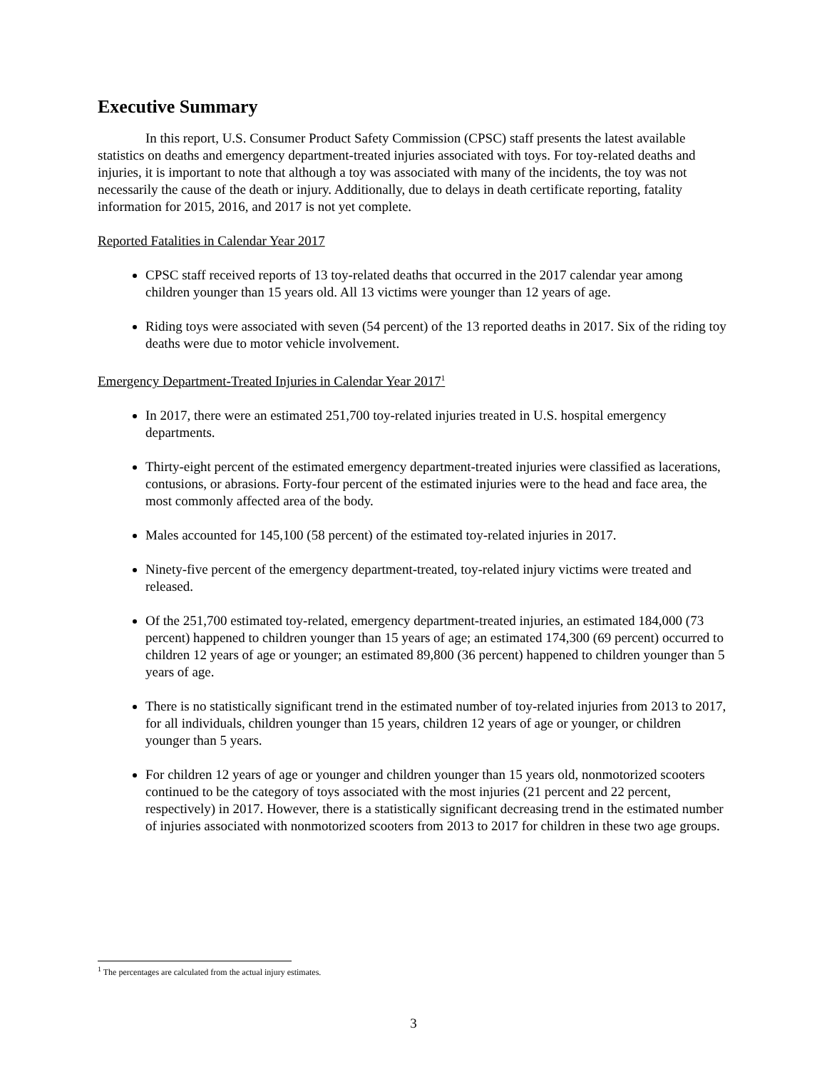Executive Summary
In this report, U.S. Consumer Product Safety Commission (CPSC) staff presents the latest available statistics on deaths and emergency department-treated injuries associated with toys. For toy-related deaths and injuries, it is important to note that although a toy was associated with many of the incidents, the toy was not necessarily the cause of the death or injury. Additionally, due to delays in death certificate reporting, fatality information for 2015, 2016, and 2017 is not yet complete.
Reported Fatalities in Calendar Year 2017
CPSC staff received reports of 13 toy-related deaths that occurred in the 2017 calendar year among children younger than 15 years old. All 13 victims were younger than 12 years of age.
Riding toys were associated with seven (54 percent) of the 13 reported deaths in 2017. Six of the riding toy deaths were due to motor vehicle involvement.
Emergency Department-Treated Injuries in Calendar Year 2017<sup>1</sup>
In 2017, there were an estimated 251,700 toy-related injuries treated in U.S. hospital emergency departments.
Thirty-eight percent of the estimated emergency department-treated injuries were classified as lacerations, contusions, or abrasions. Forty-four percent of the estimated injuries were to the head and face area, the most commonly affected area of the body.
Males accounted for 145,100 (58 percent) of the estimated toy-related injuries in 2017.
Ninety-five percent of the emergency department-treated, toy-related injury victims were treated and released.
Of the 251,700 estimated toy-related, emergency department-treated injuries, an estimated 184,000 (73 percent) happened to children younger than 15 years of age; an estimated 174,300 (69 percent) occurred to children 12 years of age or younger; an estimated 89,800 (36 percent) happened to children younger than 5 years of age.
There is no statistically significant trend in the estimated number of toy-related injuries from 2013 to 2017, for all individuals, children younger than 15 years, children 12 years of age or younger, or children younger than 5 years.
For children 12 years of age or younger and children younger than 15 years old, nonmotorized scooters continued to be the category of toys associated with the most injuries (21 percent and 22 percent, respectively) in 2017. However, there is a statistically significant decreasing trend in the estimated number of injuries associated with nonmotorized scooters from 2013 to 2017 for children in these two age groups.
<sup>1</sup> The percentages are calculated from the actual injury estimates.
3